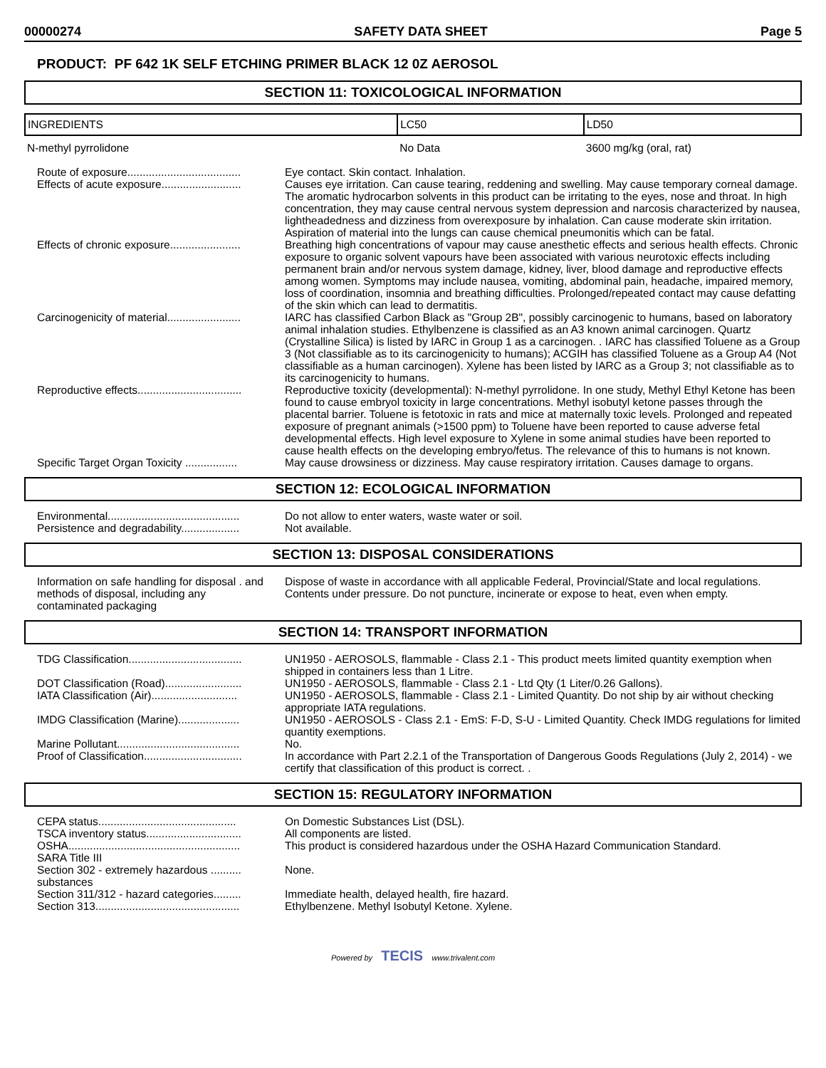00000274 SAFETY DATA SHEET Page 5
PRODUCT: PF 642 1K SELF ETCHING PRIMER BLACK 12 0Z AEROSOL
SECTION 11: TOXICOLOGICAL INFORMATION
| INGREDIENTS | LC50 | LD50 |
| --- | --- | --- |
| N-methyl pyrrolidone | No Data | 3600 mg/kg (oral, rat) |
| Route of exposure..................................... | Eye contact. Skin contact. Inhalation. |
| Effects of acute exposure.......................... | Causes eye irritation. Can cause tearing, reddening and swelling. May cause temporary corneal damage. The aromatic hydrocarbon solvents in this product can be irritating to the eyes, nose and throat. In high concentration, they may cause central nervous system depression and narcosis characterized by nausea, lightheadedness and dizziness from overexposure by inhalation. Can cause moderate skin irritation. Aspiration of material into the lungs can cause chemical pneumonitis which can be fatal. |
| Effects of chronic exposure....................... | Breathing high concentrations of vapour may cause anesthetic effects and serious health effects. Chronic exposure to organic solvent vapours have been associated with various neurotoxic effects including permanent brain and/or nervous system damage, kidney, liver, blood damage and reproductive effects among women. Symptoms may include nausea, vomiting, abdominal pain, headache, impaired memory, loss of coordination, insomnia and breathing difficulties. Prolonged/repeated contact may cause defatting of the skin which can lead to dermatitis. |
| Carcinogenicity of material........................ | IARC has classified Carbon Black as "Group 2B", possibly carcinogenic to humans, based on laboratory animal inhalation studies. Ethylbenzene is classified as an A3 known animal carcinogen. Quartz (Crystalline Silica) is listed by IARC in Group 1 as a carcinogen. . IARC has classified Toluene as a Group 3 (Not classifiable as to its carcinogenicity to humans); ACGIH has classified Toluene as a Group A4 (Not classifiable as a human carcinogen). Xylene has been listed by IARC as a Group 3; not classifiable as to its carcinogenicity to humans. |
| Reproductive effects.................................. | Reproductive toxicity (developmental): N-methyl pyrrolidone. In one study, Methyl Ethyl Ketone has been found to cause embryol toxicity in large concentrations. Methyl isobutyl ketone passes through the placental barrier. Toluene is fetotoxic in rats and mice at maternally toxic levels. Prolonged and repeated exposure of pregnant animals (>1500 ppm) to Toluene have been reported to cause adverse fetal developmental effects. High level exposure to Xylene in some animal studies have been reported to cause health effects on the developing embryo/fetus. The relevance of this to humans is not known. |
| Specific Target Organ Toxicity ................. | May cause drowsiness or dizziness. May cause respiratory irritation. Causes damage to organs. |
SECTION 12: ECOLOGICAL INFORMATION
| Environmental........................................... | Do not allow to enter waters, waste water or soil. |
| Persistence and degradability................... | Not available. |
SECTION 13: DISPOSAL CONSIDERATIONS
| Information on safe handling for disposal . and methods of disposal, including any contaminated packaging | Dispose of waste in accordance with all applicable Federal, Provincial/State and local regulations. Contents under pressure. Do not puncture, incinerate or expose to heat, even when empty. |
SECTION 14: TRANSPORT INFORMATION
| TDG Classification..................................... | UN1950 - AEROSOLS, flammable - Class 2.1 - This product meets limited quantity exemption when shipped in containers less than 1 Litre. |
| DOT Classification (Road)......................... | UN1950 - AEROSOLS, flammable - Class 2.1 - Ltd Qty (1 Liter/0.26 Gallons). |
| IATA Classification (Air)............................ | UN1950 - AEROSOLS, flammable - Class 2.1 - Limited Quantity. Do not ship by air without checking appropriate IATA regulations. |
| IMDG Classification (Marine).................... | UN1950 - AEROSOLS - Class 2.1 - EmS: F-D, S-U - Limited Quantity. Check IMDG regulations for limited quantity exemptions. |
| Marine Pollutant........................................ | No. |
| Proof of Classification................................ | In accordance with Part 2.2.1 of the Transportation of Dangerous Goods Regulations (July 2, 2014) - we certify that classification of this product is correct. . |
SECTION 15: REGULATORY INFORMATION
| CEPA status............................................. | On Domestic Substances List (DSL). |
| TSCA inventory status............................... | All components are listed. |
| OSHA........................................................ | This product is considered hazardous under the OSHA Hazard Communication Standard. |
| SARA Title III | |
| Section 302 - extremely hazardous .......... substances | None. |
| Section 311/312 - hazard categories......... | Immediate health, delayed health, fire hazard. |
| Section 313............................................... | Ethylbenzene. Methyl Isobutyl Ketone. Xylene. |
Powered by TECIS www.trivalent.com